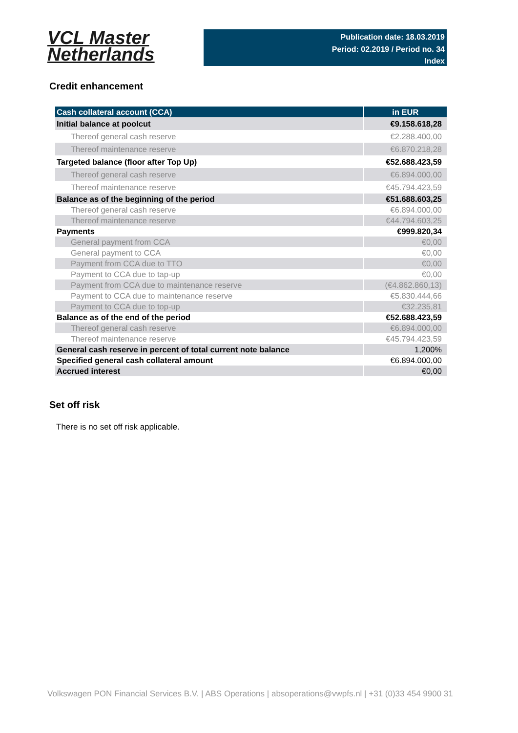VCL Master
Netherlands
Publication date: 18.03.2019
Period: 02.2019 / Period no. 34
Index
Credit enhancement
| Cash collateral account (CCA) | in EUR |
| --- | --- |
| Initial balance at poolcut | €9.158.618,28 |
| Thereof general cash reserve | €2.288.400,00 |
| Thereof maintenance reserve | €6.870.218,28 |
| Targeted balance (floor after Top Up) | €52.688.423,59 |
| Thereof general cash reserve | €6.894.000,00 |
| Thereof maintenance reserve | €45.794.423,59 |
| Balance as of the beginning of the period | €51.688.603,25 |
| Thereof general cash reserve | €6.894.000,00 |
| Thereof maintenance reserve | €44.794.603,25 |
| Payments | €999.820,34 |
| General payment from CCA | €0,00 |
| General payment to CCA | €0,00 |
| Payment from CCA due to TTO | €0,00 |
| Payment to CCA due to tap-up | €0,00 |
| Payment from CCA due to maintenance reserve | (€4.862.860,13) |
| Payment to CCA due to maintenance reserve | €5.830.444,66 |
| Payment to CCA due to top-up | €32.235,81 |
| Balance as of the end of the period | €52.688.423,59 |
| Thereof general cash reserve | €6.894.000,00 |
| Thereof maintenance reserve | €45.794.423,59 |
| General cash reserve in percent of total current note balance | 1,200% |
| Specified general cash collateral amount | €6.894.000,00 |
| Accrued interest | €0,00 |
Set off risk
There is no set off risk applicable.
Volkswagen PON Financial Services B.V. | ABS Operations | absoperations@vwpfs.nl | +31 (0)33 454 9900 31